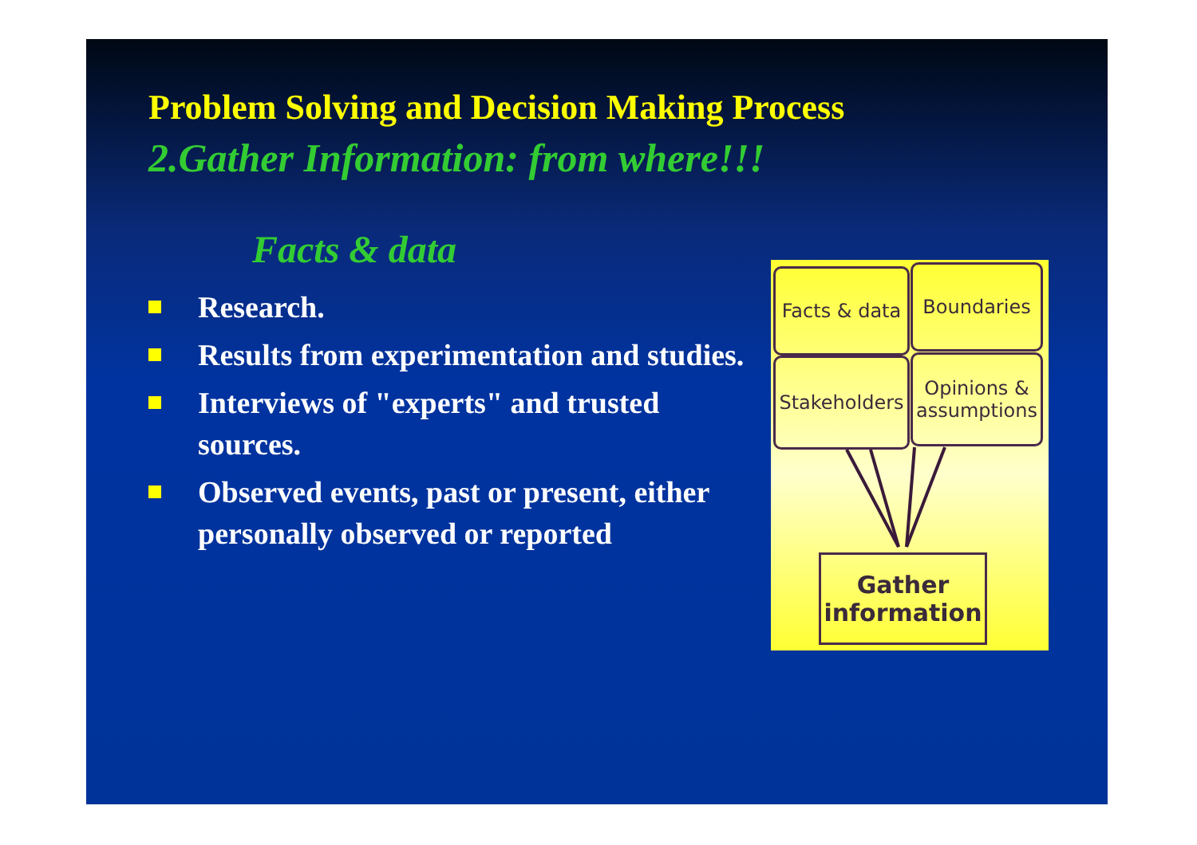Problem Solving and Decision Making Process
2.Gather Information: from where!!!
Facts & data
Research.
Results from experimentation and studies.
Interviews of "experts" and trusted sources.
Observed events, past or present, either personally observed or reported
Facts & data
Boundaries
Stakeholders
Opinions & assumptions
Gather information